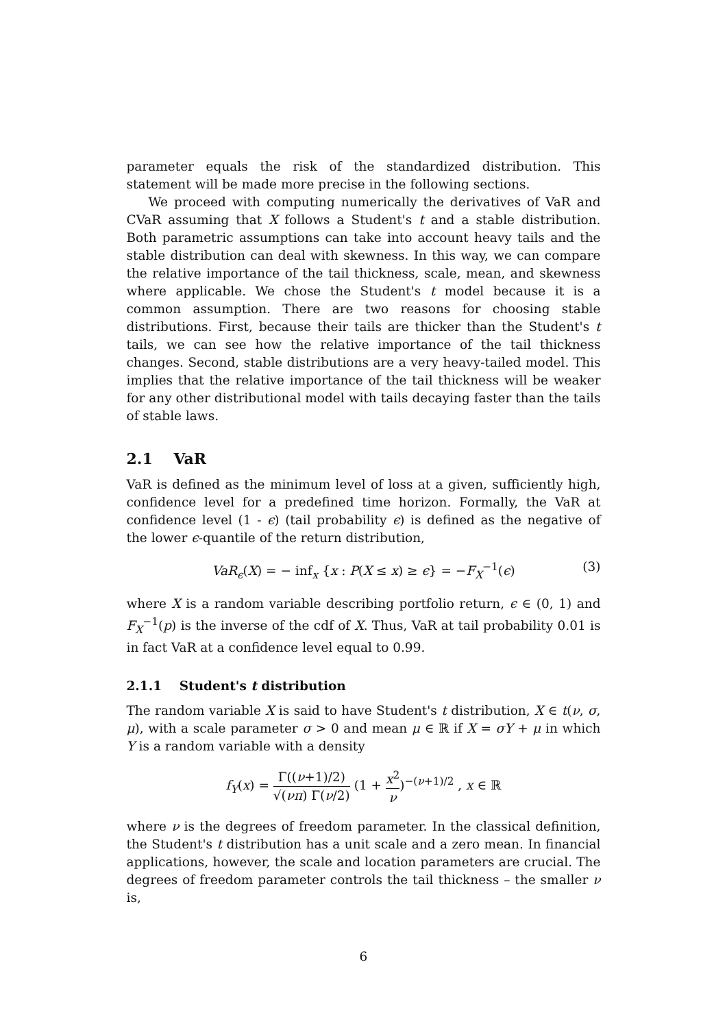parameter equals the risk of the standardized distribution. This statement will be made more precise in the following sections.
We proceed with computing numerically the derivatives of VaR and CVaR assuming that X follows a Student's t and a stable distribution. Both parametric assumptions can take into account heavy tails and the stable distribution can deal with skewness. In this way, we can compare the relative importance of the tail thickness, scale, mean, and skewness where applicable. We chose the Student's t model because it is a common assumption. There are two reasons for choosing stable distributions. First, because their tails are thicker than the Student's t tails, we can see how the relative importance of the tail thickness changes. Second, stable distributions are a very heavy-tailed model. This implies that the relative importance of the tail thickness will be weaker for any other distributional model with tails decaying faster than the tails of stable laws.
2.1 VaR
VaR is defined as the minimum level of loss at a given, sufficiently high, confidence level for a predefined time horizon. Formally, the VaR at confidence level (1 - ϵ) (tail probability ϵ) is defined as the negative of the lower ϵ-quantile of the return distribution,
VaR<sub>ϵ</sub>(X) = − inf<sub>x</sub> {x : P(X ≤ x) ≥ ϵ} = −F<sub>X</sub><sup>−1</sup>(ϵ) (3)
where X is a random variable describing portfolio return, ϵ ∈ (0, 1) and F<sub>X</sub><sup>−1</sup>(p) is the inverse of the cdf of X. Thus, VaR at tail probability 0.01 is in fact VaR at a confidence level equal to 0.99.
2.1.1 Student's t distribution
The random variable X is said to have Student's t distribution, X ∈ t(ν, σ, μ), with a scale parameter σ > 0 and mean μ ∈ ℝ if X = σY + μ in which Y is a random variable with a density
f<sub>Y</sub>(x) = Γ((ν+1)/2) √(νπ) Γ(ν/2) (1 + x<sup>2</sup> ν)<sup>−(ν+1)/2</sup> , x ∈ ℝ
where ν is the degrees of freedom parameter. In the classical definition, the Student's t distribution has a unit scale and a zero mean. In financial applications, however, the scale and location parameters are crucial. The degrees of freedom parameter controls the tail thickness – the smaller ν is,
6